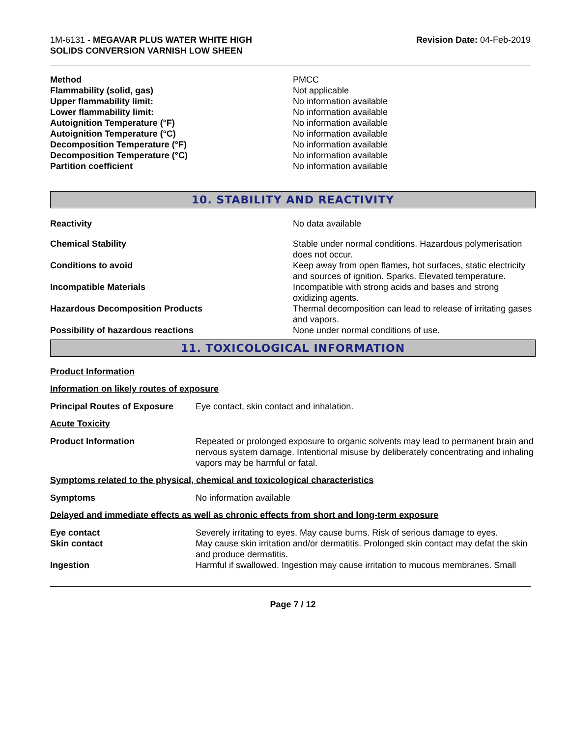1M-6131 - MEGAVAR PLUS WATER WHITE HIGH
SOLIDS CONVERSION VARNISH LOW SHEEN
Revision Date: 04-Feb-2019
| Method | PMCC |
| Flammability (solid, gas) | Not applicable |
| Upper flammability limit: | No information available |
| Lower flammability limit: | No information available |
| Autoignition Temperature (°F) | No information available |
| Autoignition Temperature (°C) | No information available |
| Decomposition Temperature (°F) | No information available |
| Decomposition Temperature (°C) | No information available |
| Partition coefficient | No information available |
10. STABILITY AND REACTIVITY
| Reactivity | No data available |
| Chemical Stability | Stable under normal conditions. Hazardous polymerisation does not occur. |
| Conditions to avoid | Keep away from open flames, hot surfaces, static electricity and sources of ignition. Sparks. Elevated temperature. |
| Incompatible Materials | Incompatible with strong acids and bases and strong oxidizing agents. |
| Hazardous Decomposition Products | Thermal decomposition can lead to release of irritating gases and vapors. |
| Possibility of hazardous reactions | None under normal conditions of use. |
11. TOXICOLOGICAL INFORMATION
Product Information
Information on likely routes of exposure
| Principal Routes of Exposure | Eye contact, skin contact and inhalation. |
Acute Toxicity
| Product Information | Repeated or prolonged exposure to organic solvents may lead to permanent brain and nervous system damage. Intentional misuse by deliberately concentrating and inhaling vapors may be harmful or fatal. |
Symptoms related to the physical, chemical and toxicological characteristics
| Symptoms | No information available |
Delayed and immediate effects as well as chronic effects from short and long-term exposure
| Eye contact | Severely irritating to eyes. May cause burns. Risk of serious damage to eyes. |
| Skin contact | May cause skin irritation and/or dermatitis. Prolonged skin contact may defat the skin and produce dermatitis. |
| Ingestion | Harmful if swallowed. Ingestion may cause irritation to mucous membranes. Small |
Page 7 / 12